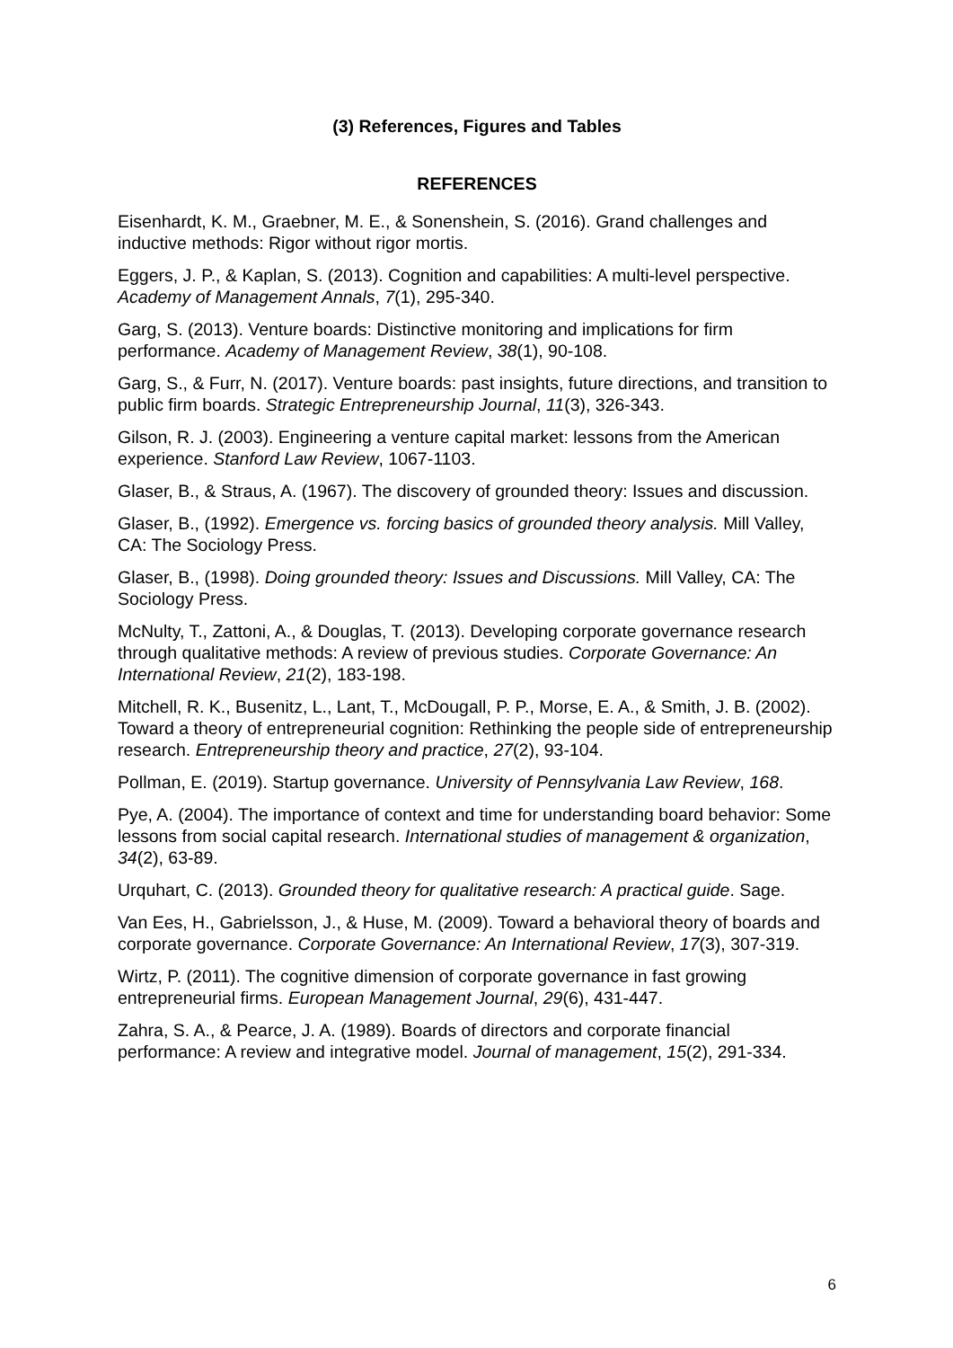(3) References, Figures and Tables
REFERENCES
Eisenhardt, K. M., Graebner, M. E., & Sonenshein, S. (2016). Grand challenges and inductive methods: Rigor without rigor mortis.
Eggers, J. P., & Kaplan, S. (2013). Cognition and capabilities: A multi-level perspective. Academy of Management Annals, 7(1), 295-340.
Garg, S. (2013). Venture boards: Distinctive monitoring and implications for firm performance. Academy of Management Review, 38(1), 90-108.
Garg, S., & Furr, N. (2017). Venture boards: past insights, future directions, and transition to public firm boards. Strategic Entrepreneurship Journal, 11(3), 326-343.
Gilson, R. J. (2003). Engineering a venture capital market: lessons from the American experience. Stanford Law Review, 1067-1103.
Glaser, B., & Straus, A. (1967). The discovery of grounded theory: Issues and discussion.
Glaser, B., (1992). Emergence vs. forcing basics of grounded theory analysis. Mill Valley, CA: The Sociology Press.
Glaser, B., (1998). Doing grounded theory: Issues and Discussions. Mill Valley, CA: The Sociology Press.
McNulty, T., Zattoni, A., & Douglas, T. (2013). Developing corporate governance research through qualitative methods: A review of previous studies. Corporate Governance: An International Review, 21(2), 183-198.
Mitchell, R. K., Busenitz, L., Lant, T., McDougall, P. P., Morse, E. A., & Smith, J. B. (2002). Toward a theory of entrepreneurial cognition: Rethinking the people side of entrepreneurship research. Entrepreneurship theory and practice, 27(2), 93-104.
Pollman, E. (2019). Startup governance. University of Pennsylvania Law Review, 168.
Pye, A. (2004). The importance of context and time for understanding board behavior: Some lessons from social capital research. International studies of management & organization, 34(2), 63-89.
Urquhart, C. (2013). Grounded theory for qualitative research: A practical guide. Sage.
Van Ees, H., Gabrielsson, J., & Huse, M. (2009). Toward a behavioral theory of boards and corporate governance. Corporate Governance: An International Review, 17(3), 307-319.
Wirtz, P. (2011). The cognitive dimension of corporate governance in fast growing entrepreneurial firms. European Management Journal, 29(6), 431-447.
Zahra, S. A., & Pearce, J. A. (1989). Boards of directors and corporate financial performance: A review and integrative model. Journal of management, 15(2), 291-334.
6